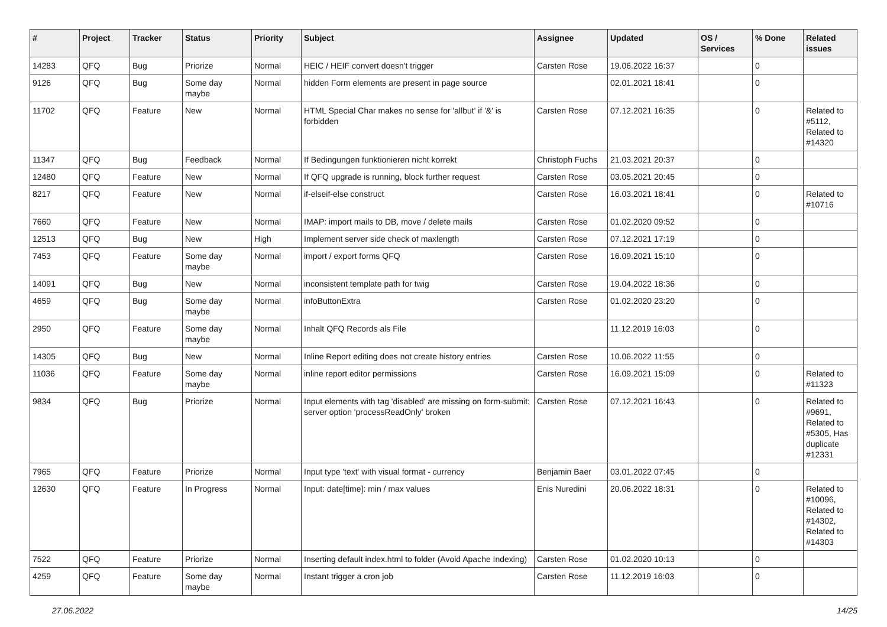| # | Project | Tracker | Status | Priority | Subject | Assignee | Updated | OS / Services | % Done | Related issues |
| --- | --- | --- | --- | --- | --- | --- | --- | --- | --- | --- |
| 14283 | QFQ | Bug | Priorize | Normal | HEIC / HEIF convert doesn't trigger | Carsten Rose | 19.06.2022 16:37 | | 0 | |
| 9126 | QFQ | Bug | Some day maybe | Normal | hidden Form elements are present in page source | | 02.01.2021 18:41 | | 0 | |
| 11702 | QFQ | Feature | New | Normal | HTML Special Char makes no sense for 'allbut' if '&' is forbidden | Carsten Rose | 07.12.2021 16:35 | | 0 | Related to #5112, Related to #14320 |
| 11347 | QFQ | Bug | Feedback | Normal | If Bedingungen funktionieren nicht korrekt | Christoph Fuchs | 21.03.2021 20:37 | | 0 | |
| 12480 | QFQ | Feature | New | Normal | If QFQ upgrade is running, block further request | Carsten Rose | 03.05.2021 20:45 | | 0 | |
| 8217 | QFQ | Feature | New | Normal | if-elseif-else construct | Carsten Rose | 16.03.2021 18:41 | | 0 | Related to #10716 |
| 7660 | QFQ | Feature | New | Normal | IMAP: import mails to DB, move / delete mails | Carsten Rose | 01.02.2020 09:52 | | 0 | |
| 12513 | QFQ | Bug | New | High | Implement server side check of maxlength | Carsten Rose | 07.12.2021 17:19 | | 0 | |
| 7453 | QFQ | Feature | Some day maybe | Normal | import / export forms QFQ | Carsten Rose | 16.09.2021 15:10 | | 0 | |
| 14091 | QFQ | Bug | New | Normal | inconsistent template path for twig | Carsten Rose | 19.04.2022 18:36 | | 0 | |
| 4659 | QFQ | Bug | Some day maybe | Normal | infoButtonExtra | Carsten Rose | 01.02.2020 23:20 | | 0 | |
| 2950 | QFQ | Feature | Some day maybe | Normal | Inhalt QFQ Records als File | | 11.12.2019 16:03 | | 0 | |
| 14305 | QFQ | Bug | New | Normal | Inline Report editing does not create history entries | Carsten Rose | 10.06.2022 11:55 | | 0 | |
| 11036 | QFQ | Feature | Some day maybe | Normal | inline report editor permissions | Carsten Rose | 16.09.2021 15:09 | | 0 | Related to #11323 |
| 9834 | QFQ | Bug | Priorize | Normal | Input elements with tag 'disabled' are missing on form-submit: server option 'processReadOnly' broken | Carsten Rose | 07.12.2021 16:43 | | 0 | Related to #9691, Related to #5305, Has duplicate #12331 |
| 7965 | QFQ | Feature | Priorize | Normal | Input type 'text' with visual format - currency | Benjamin Baer | 03.01.2022 07:45 | | 0 | |
| 12630 | QFQ | Feature | In Progress | Normal | Input: date[time]: min / max values | Enis Nuredini | 20.06.2022 18:31 | | 0 | Related to #10096, Related to #14302, Related to #14303 |
| 7522 | QFQ | Feature | Priorize | Normal | Inserting default index.html to folder (Avoid Apache Indexing) | Carsten Rose | 01.02.2020 10:13 | | 0 | |
| 4259 | QFQ | Feature | Some day maybe | Normal | Instant trigger a cron job | Carsten Rose | 11.12.2019 16:03 | | 0 | |
27.06.2022 14/25